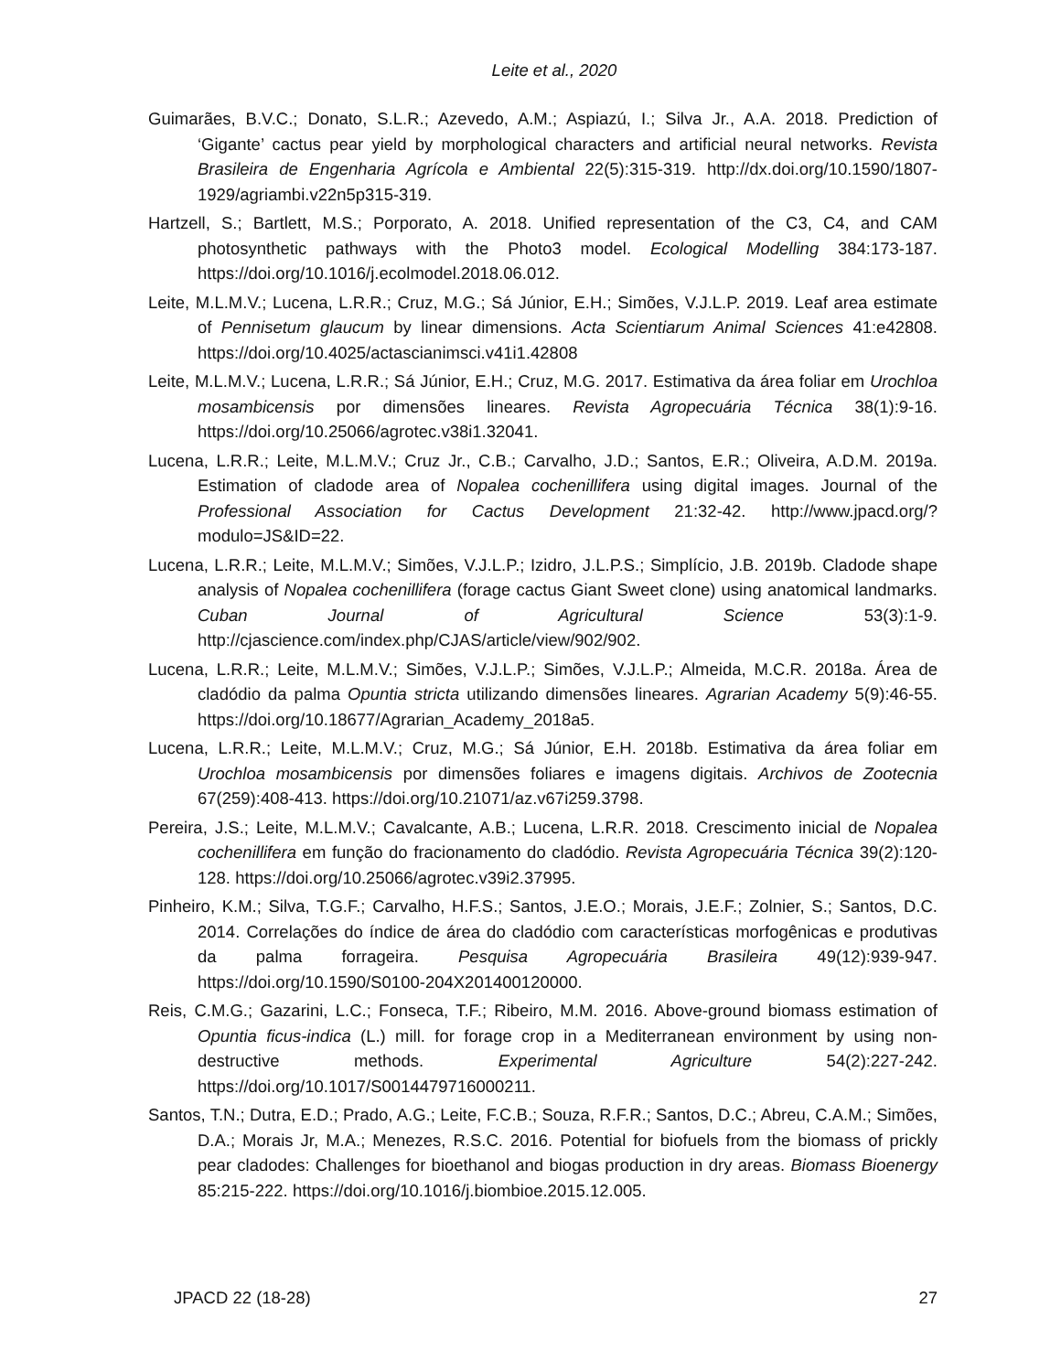Leite et al., 2020
Guimarães, B.V.C.; Donato, S.L.R.; Azevedo, A.M.; Aspiazú, I.; Silva Jr., A.A. 2018. Prediction of ‘Gigante’ cactus pear yield by morphological characters and artificial neural networks. Revista Brasileira de Engenharia Agrícola e Ambiental 22(5):315-319. http://dx.doi.org/10.1590/1807-1929/agriambi.v22n5p315-319.
Hartzell, S.; Bartlett, M.S.; Porporato, A. 2018. Unified representation of the C3, C4, and CAM photosynthetic pathways with the Photo3 model. Ecological Modelling 384:173-187. https://doi.org/10.1016/j.ecolmodel.2018.06.012.
Leite, M.L.M.V.; Lucena, L.R.R.; Cruz, M.G.; Sá Júnior, E.H.; Simões, V.J.L.P. 2019. Leaf area estimate of Pennisetum glaucum by linear dimensions. Acta Scientiarum Animal Sciences 41:e42808. https://doi.org/10.4025/actascianimsci.v41i1.42808
Leite, M.L.M.V.; Lucena, L.R.R.; Sá Júnior, E.H.; Cruz, M.G. 2017. Estimativa da área foliar em Urochloa mosambicensis por dimensões lineares. Revista Agropecuária Técnica 38(1):9-16. https://doi.org/10.25066/agrotec.v38i1.32041.
Lucena, L.R.R.; Leite, M.L.M.V.; Cruz Jr., C.B.; Carvalho, J.D.; Santos, E.R.; Oliveira, A.D.M. 2019a. Estimation of cladode area of Nopalea cochenillifera using digital images. Journal of the Professional Association for Cactus Development 21:32-42. http://www.jpacd.org/?modulo=JS&ID=22.
Lucena, L.R.R.; Leite, M.L.M.V.; Simões, V.J.L.P.; Izidro, J.L.P.S.; Simplício, J.B. 2019b. Cladode shape analysis of Nopalea cochenillifera (forage cactus Giant Sweet clone) using anatomical landmarks. Cuban Journal of Agricultural Science 53(3):1-9. http://cjascience.com/index.php/CJAS/article/view/902/902.
Lucena, L.R.R.; Leite, M.L.M.V.; Simões, V.J.L.P.; Simões, V.J.L.P.; Almeida, M.C.R. 2018a. Área de cladódio da palma Opuntia stricta utilizando dimensões lineares. Agrarian Academy 5(9):46-55. https://doi.org/10.18677/Agrarian_Academy_2018a5.
Lucena, L.R.R.; Leite, M.L.M.V.; Cruz, M.G.; Sá Júnior, E.H. 2018b. Estimativa da área foliar em Urochloa mosambicensis por dimensões foliares e imagens digitais. Archivos de Zootecnia 67(259):408-413. https://doi.org/10.21071/az.v67i259.3798.
Pereira, J.S.; Leite, M.L.M.V.; Cavalcante, A.B.; Lucena, L.R.R. 2018. Crescimento inicial de Nopalea cochenillifera em função do fracionamento do cladódio. Revista Agropecuária Técnica 39(2):120-128. https://doi.org/10.25066/agrotec.v39i2.37995.
Pinheiro, K.M.; Silva, T.G.F.; Carvalho, H.F.S.; Santos, J.E.O.; Morais, J.E.F.; Zolnier, S.; Santos, D.C. 2014. Correlações do índice de área do cladódio com características morfogênicas e produtivas da palma forrageira. Pesquisa Agropecuária Brasileira 49(12):939-947. https://doi.org/10.1590/S0100-204X201400120000.
Reis, C.M.G.; Gazarini, L.C.; Fonseca, T.F.; Ribeiro, M.M. 2016. Above-ground biomass estimation of Opuntia ficus-indica (L.) mill. for forage crop in a Mediterranean environment by using non-destructive methods. Experimental Agriculture 54(2):227-242. https://doi.org/10.1017/S0014479716000211.
Santos, T.N.; Dutra, E.D.; Prado, A.G.; Leite, F.C.B.; Souza, R.F.R.; Santos, D.C.; Abreu, C.A.M.; Simões, D.A.; Morais Jr, M.A.; Menezes, R.S.C. 2016. Potential for biofuels from the biomass of prickly pear cladodes: Challenges for bioethanol and biogas production in dry areas. Biomass Bioenergy 85:215-222. https://doi.org/10.1016/j.biombioe.2015.12.005.
JPACD 22 (18-28) 27